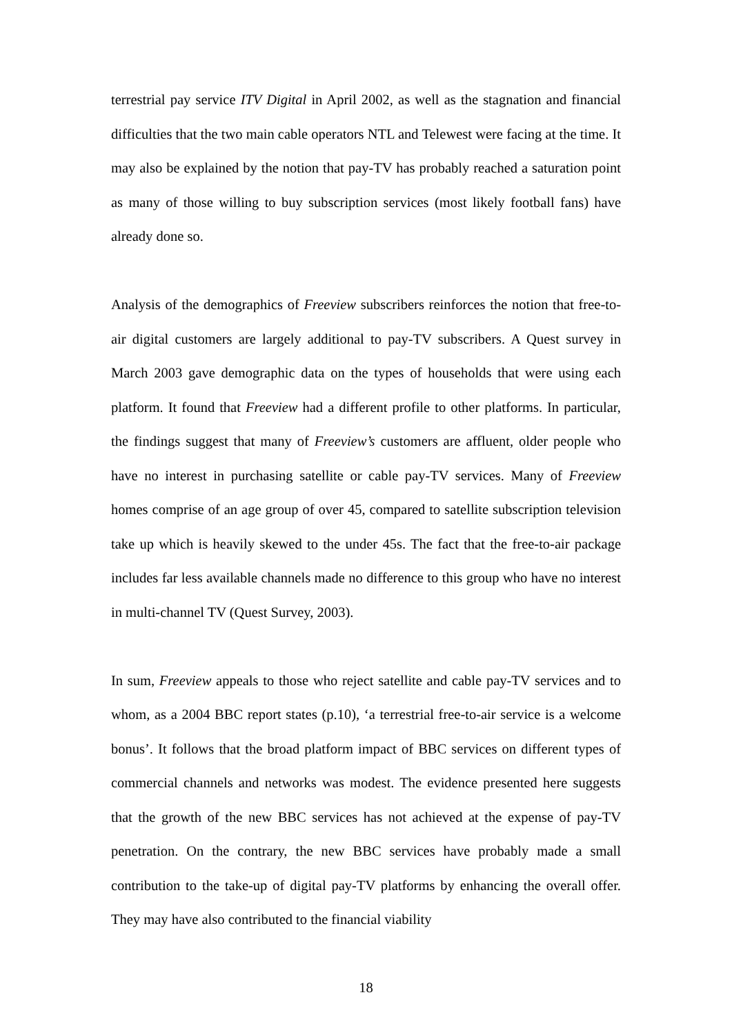terrestrial pay service ITV Digital in April 2002, as well as the stagnation and financial difficulties that the two main cable operators NTL and Telewest were facing at the time. It may also be explained by the notion that pay-TV has probably reached a saturation point as many of those willing to buy subscription services (most likely football fans) have already done so.
Analysis of the demographics of Freeview subscribers reinforces the notion that free-to-air digital customers are largely additional to pay-TV subscribers. A Quest survey in March 2003 gave demographic data on the types of households that were using each platform. It found that Freeview had a different profile to other platforms. In particular, the findings suggest that many of Freeview’s customers are affluent, older people who have no interest in purchasing satellite or cable pay-TV services. Many of Freeview homes comprise of an age group of over 45, compared to satellite subscription television take up which is heavily skewed to the under 45s. The fact that the free-to-air package includes far less available channels made no difference to this group who have no interest in multi-channel TV (Quest Survey, 2003).
In sum, Freeview appeals to those who reject satellite and cable pay-TV services and to whom, as a 2004 BBC report states (p.10), ‘a terrestrial free-to-air service is a welcome bonus’. It follows that the broad platform impact of BBC services on different types of commercial channels and networks was modest. The evidence presented here suggests that the growth of the new BBC services has not achieved at the expense of pay-TV penetration. On the contrary, the new BBC services have probably made a small contribution to the take-up of digital pay-TV platforms by enhancing the overall offer. They may have also contributed to the financial viability
18